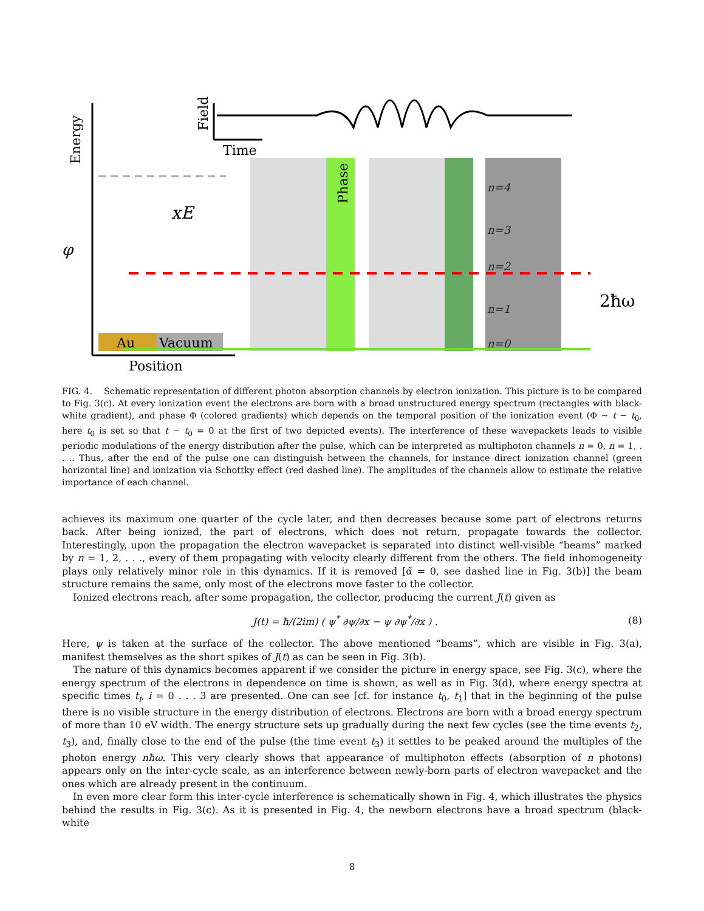Au
Vacuum
Position
Energy
φ
xE
Phase
n=4
n=3
n=2
n=1
n=0
2ħω
Time
Field
FIG. 4. Schematic representation of different photon absorption channels by electron ionization. This picture is to be compared to Fig. 3(c). At every ionization event the electrons are born with a broad unstructured energy spectrum (rectangles with black-white gradient), and phase Φ (colored gradients) which depends on the temporal position of the ionization event (Φ ∼ t − t<sub>0</sub>, here t<sub>0</sub> is set so that t − t<sub>0</sub> = 0 at the first of two depicted events). The interference of these wavepackets leads to visible periodic modulations of the energy distribution after the pulse, which can be interpreted as multiphoton channels n = 0, n = 1, . . .. Thus, after the end of the pulse one can distinguish between the channels, for instance direct ionization channel (green horizontal line) and ionization via Schottky effect (red dashed line). The amplitudes of the channels allow to estimate the relative importance of each channel.
achieves its maximum one quarter of the cycle later, and then decreases because some part of electrons returns back. After being ionized, the part of electrons, which does not return, propagate towards the collector. Interestingly, upon the propagation the electron wavepacket is separated into distinct well-visible “beams” marked by n = 1, 2, . . ., every of them propagating with velocity clearly different from the others. The field inhomogeneity plays only relatively minor role in this dynamics. If it is removed [α̃ = 0, see dashed line in Fig. 3(b)] the beam structure remains the same, only most of the electrons move faster to the collector.
Ionized electrons reach, after some propagation, the collector, producing the current J(t) given as
J(t) = ħ/(2im) ( ψ<sup>*</sup> ∂ψ/∂x − ψ ∂ψ<sup>*</sup>/∂x ) . (8)
Here, ψ is taken at the surface of the collector. The above mentioned “beams”, which are visible in Fig. 3(a), manifest themselves as the short spikes of J(t) as can be seen in Fig. 3(b).
The nature of this dynamics becomes apparent if we consider the picture in energy space, see Fig. 3(c), where the energy spectrum of the electrons in dependence on time is shown, as well as in Fig. 3(d), where energy spectra at specific times t<sub>i</sub>, i = 0 . . . 3 are presented. One can see [cf. for instance t<sub>0</sub>, t<sub>1</sub>] that in the beginning of the pulse there is no visible structure in the energy distribution of electrons. Electrons are born with a broad energy spectrum of more than 10 eV width. The energy structure sets up gradually during the next few cycles (see the time events t<sub>2</sub>, t<sub>3</sub>), and, finally close to the end of the pulse (the time event t<sub>3</sub>) it settles to be peaked around the multiples of the photon energy nħω. This very clearly shows that appearance of multiphoton effects (absorption of n photons) appears only on the inter-cycle scale, as an interference between newly-born parts of electron wavepacket and the ones which are already present in the continuum.
In even more clear form this inter-cycle interference is schematically shown in Fig. 4, which illustrates the physics behind the results in Fig. 3(c). As it is presented in Fig. 4, the newborn electrons have a broad spectrum (black-white
8